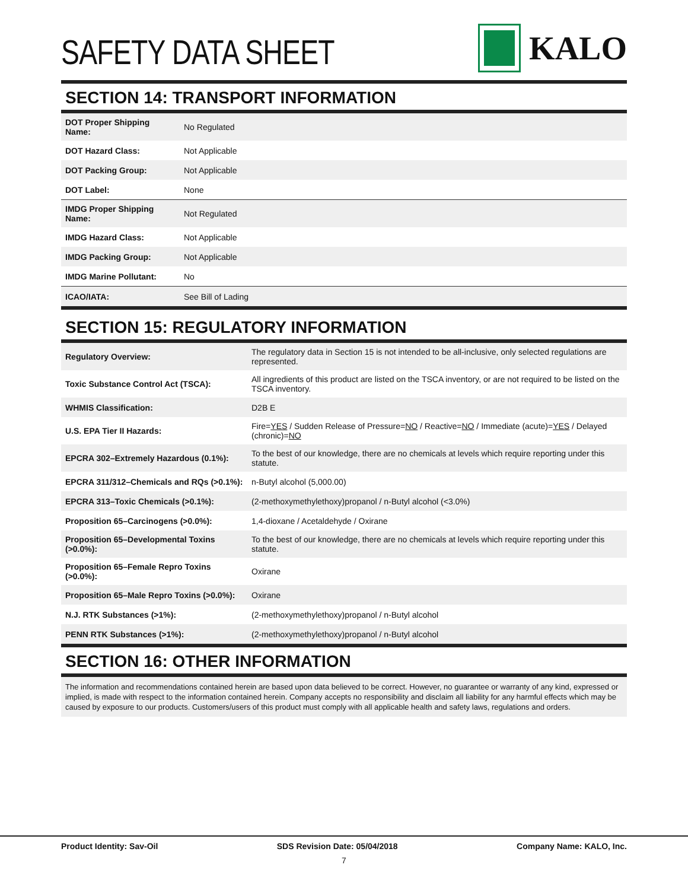SAFETY DATA SHEET
KALO
SECTION 14: TRANSPORT INFORMATION
| DOT Proper Shipping Name: | No Regulated |
| DOT Hazard Class: | Not Applicable |
| DOT Packing Group: | Not Applicable |
| DOT Label: | None |
| IMDG Proper Shipping Name: | Not Regulated |
| IMDG Hazard Class: | Not Applicable |
| IMDG Packing Group: | Not Applicable |
| IMDG Marine Pollutant: | No |
| ICAO/IATA: | See Bill of Lading |
SECTION 15: REGULATORY INFORMATION
| Regulatory Overview: | The regulatory data in Section 15 is not intended to be all-inclusive, only selected regulations are represented. |
| Toxic Substance Control Act (TSCA): | All ingredients of this product are listed on the TSCA inventory, or are not required to be listed on the TSCA inventory. |
| WHMIS Classification: | D2B E |
| U.S. EPA Tier II Hazards: | Fire= YES / Sudden Release of Pressure= NO / Reactive= NO / Immediate (acute)= YES / Delayed (chronic)= NO |
| EPCRA 302–Extremely Hazardous (0.1%): | To the best of our knowledge, there are no chemicals at levels which require reporting under this statute. |
| EPCRA 311/312–Chemicals and RQs (>0.1%): | n-Butyl alcohol (5,000.00) |
| EPCRA 313–Toxic Chemicals (>0.1%): | (2-methoxymethylethoxy)propanol / n-Butyl alcohol (<3.0%) |
| Proposition 65–Carcinogens (>0.0%): | 1,4-dioxane / Acetaldehyde / Oxirane |
| Proposition 65–Developmental Toxins (>0.0%): | To the best of our knowledge, there are no chemicals at levels which require reporting under this statute. |
| Proposition 65–Female Repro Toxins (>0.0%): | Oxirane |
| Proposition 65–Male Repro Toxins (>0.0%): | Oxirane |
| N.J. RTK Substances (>1%): | (2-methoxymethylethoxy)propanol / n-Butyl alcohol |
| PENN RTK Substances (>1%): | (2-methoxymethylethoxy)propanol / n-Butyl alcohol |
SECTION 16: OTHER INFORMATION
The information and recommendations contained herein are based upon data believed to be correct. However, no guarantee or warranty of any kind, expressed or implied, is made with respect to the information contained herein. Company accepts no responsibility and disclaim all liability for any harmful effects which may be caused by exposure to our products. Customers/users of this product must comply with all applicable health and safety laws, regulations and orders.
Product Identity: Sav-Oil SDS Revision Date: 05/04/2018 Company Name: KALO, Inc.
7